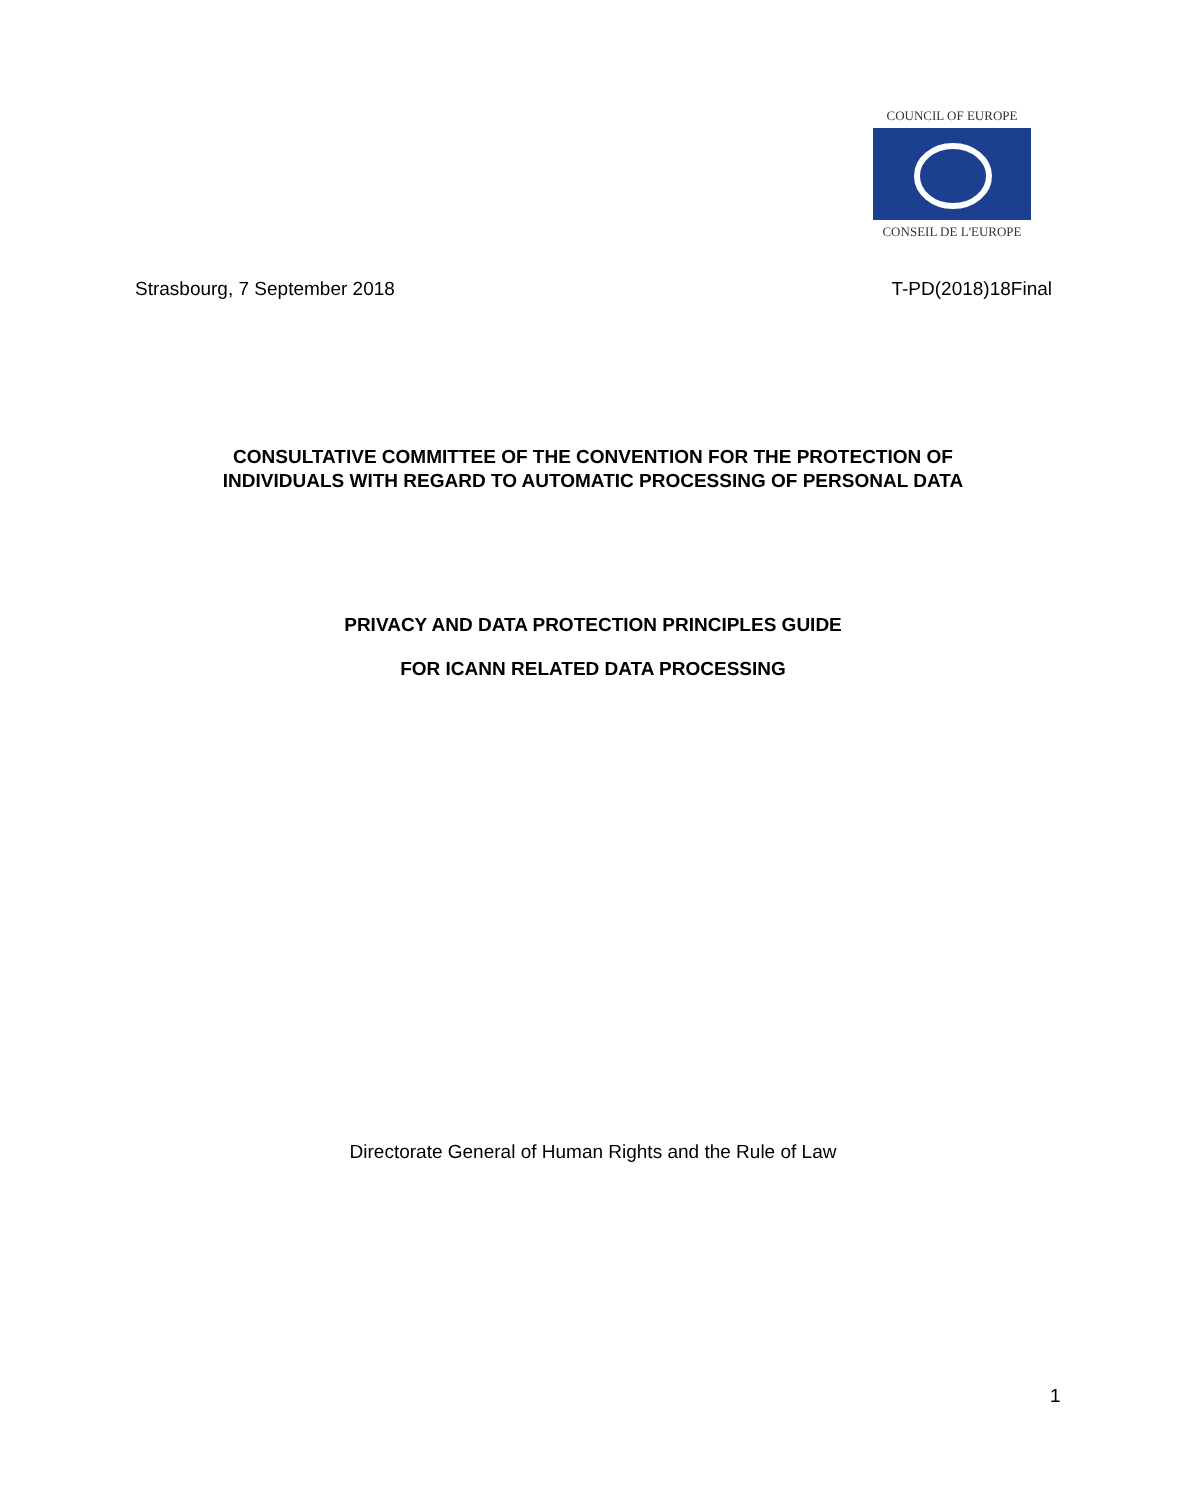COUNCIL OF EUROPE
CONSEIL DE L'EUROPE
Strasbourg, 7 September 2018 T-PD(2018)18Final
CONSULTATIVE COMMITTEE OF THE CONVENTION FOR THE PROTECTION OF
INDIVIDUALS WITH REGARD TO AUTOMATIC PROCESSING OF PERSONAL DATA
PRIVACY AND DATA PROTECTION PRINCIPLES GUIDE
FOR ICANN RELATED DATA PROCESSING
Directorate General of Human Rights and the Rule of Law
1